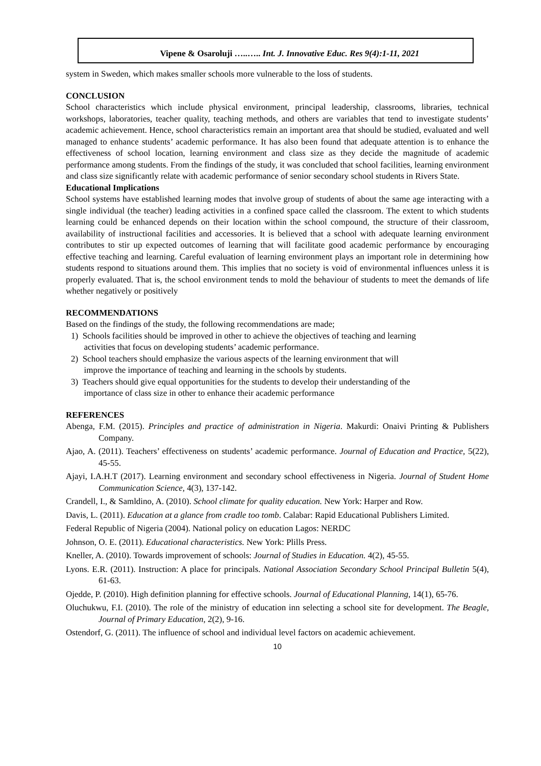Vipene & Osaroluji …..….. Int. J. Innovative Educ. Res 9(4):1-11, 2021
system in Sweden, which makes smaller schools more vulnerable to the loss of students.
CONCLUSION
School characteristics which include physical environment, principal leadership, classrooms, libraries, technical workshops, laboratories, teacher quality, teaching methods, and others are variables that tend to investigate students’ academic achievement. Hence, school characteristics remain an important area that should be studied, evaluated and well managed to enhance students’ academic performance. It has also been found that adequate attention is to enhance the effectiveness of school location, learning environment and class size as they decide the magnitude of academic performance among students. From the findings of the study, it was concluded that school facilities, learning environment and class size significantly relate with academic performance of senior secondary school students in Rivers State.
Educational Implications
School systems have established learning modes that involve group of students of about the same age interacting with a single individual (the teacher) leading activities in a confined space called the classroom. The extent to which students learning could be enhanced depends on their location within the school compound, the structure of their classroom, availability of instructional facilities and accessories. It is believed that a school with adequate learning environment contributes to stir up expected outcomes of learning that will facilitate good academic performance by encouraging effective teaching and learning. Careful evaluation of learning environment plays an important role in determining how students respond to situations around them. This implies that no society is void of environmental influences unless it is properly evaluated. That is, the school environment tends to mold the behaviour of students to meet the demands of life whether negatively or positively
RECOMMENDATIONS
Based on the findings of the study, the following recommendations are made;
1) Schools facilities should be improved in other to achieve the objectives of teaching and learning
activities that focus on developing students’ academic performance.
2) School teachers should emphasize the various aspects of the learning environment that will
improve the importance of teaching and learning in the schools by students.
3) Teachers should give equal opportunities for the students to develop their understanding of the
importance of class size in other to enhance their academic performance
REFERENCES
Abenga, F.M. (2015). Principles and practice of administration in Nigeria. Makurdi: Onaivi Printing & Publishers Company.
Ajao, A. (2011). Teachers’ effectiveness on students’ academic performance. Journal of Education and Practice, 5(22), 45-55.
Ajayi, I.A.H.T (2017). Learning environment and secondary school effectiveness in Nigeria. Journal of Student Home Communication Science, 4(3), 137-142.
Crandell, I., & Samldino, A. (2010). School climate for quality education. New York: Harper and Row.
Davis, L. (2011). Education at a glance from cradle too tomb. Calabar: Rapid Educational Publishers Limited.
Federal Republic of Nigeria (2004). National policy on education Lagos: NERDC
Johnson, O. E. (2011). Educational characteristics. New York: Plills Press.
Kneller, A. (2010). Towards improvement of schools: Journal of Studies in Education. 4(2), 45-55.
Lyons. E.R. (2011). Instruction: A place for principals. National Association Secondary School Principal Bulletin 5(4), 61-63.
Ojedde, P. (2010). High definition planning for effective schools. Journal of Educational Planning, 14(1), 65-76.
Oluchukwu, F.I. (2010). The role of the ministry of education inn selecting a school site for development. The Beagle, Journal of Primary Education, 2(2), 9-16.
Ostendorf, G. (2011). The influence of school and individual level factors on academic achievement.
10